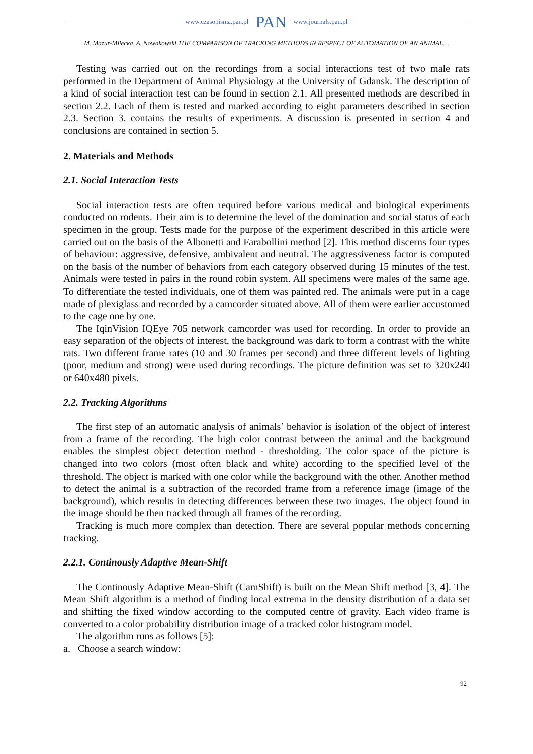www.czasopisma.pan.pl PAN www.journals.pan.pl
M. Mazur-Milecka, A. Nowakowski THE COMPARISON OF TRACKING METHODS IN RESPECT OF AUTOMATION OF AN ANIMAL…
Testing was carried out on the recordings from a social interactions test of two male rats performed in the Department of Animal Physiology at the University of Gdansk. The description of a kind of social interaction test can be found in section 2.1. All presented methods are described in section 2.2. Each of them is tested and marked according to eight parameters described in section 2.3. Section 3. contains the results of experiments. A discussion is presented in section 4 and conclusions are contained in section 5.
2. Materials and Methods
2.1. Social Interaction Tests
Social interaction tests are often required before various medical and biological experiments conducted on rodents. Their aim is to determine the level of the domination and social status of each specimen in the group. Tests made for the purpose of the experiment described in this article were carried out on the basis of the Albonetti and Farabollini method [2]. This method discerns four types of behaviour: aggressive, defensive, ambivalent and neutral. The aggressiveness factor is computed on the basis of the number of behaviors from each category observed during 15 minutes of the test. Animals were tested in pairs in the round robin system. All specimens were males of the same age. To differentiate the tested individuals, one of them was painted red. The animals were put in a cage made of plexiglass and recorded by a camcorder situated above. All of them were earlier accustomed to the cage one by one.
The IqinVision IQEye 705 network camcorder was used for recording. In order to provide an easy separation of the objects of interest, the background was dark to form a contrast with the white rats. Two different frame rates (10 and 30 frames per second) and three different levels of lighting (poor, medium and strong) were used during recordings. The picture definition was set to 320x240 or 640x480 pixels.
2.2. Tracking Algorithms
The first step of an automatic analysis of animals’ behavior is isolation of the object of interest from a frame of the recording. The high color contrast between the animal and the background enables the simplest object detection method - thresholding. The color space of the picture is changed into two colors (most often black and white) according to the specified level of the threshold. The object is marked with one color while the background with the other. Another method to detect the animal is a subtraction of the recorded frame from a reference image (image of the background), which results in detecting differences between these two images. The object found in the image should be then tracked through all frames of the recording.
Tracking is much more complex than detection. There are several popular methods concerning tracking.
2.2.1. Continously Adaptive Mean-Shift
The Continously Adaptive Mean-Shift (CamShift) is built on the Mean Shift method [3, 4]. The Mean Shift algorithm is a method of finding local extrema in the density distribution of a data set and shifting the fixed window according to the computed centre of gravity. Each video frame is converted to a color probability distribution image of a tracked color histogram model.
The algorithm runs as follows [5]:
a. Choose a search window:
92